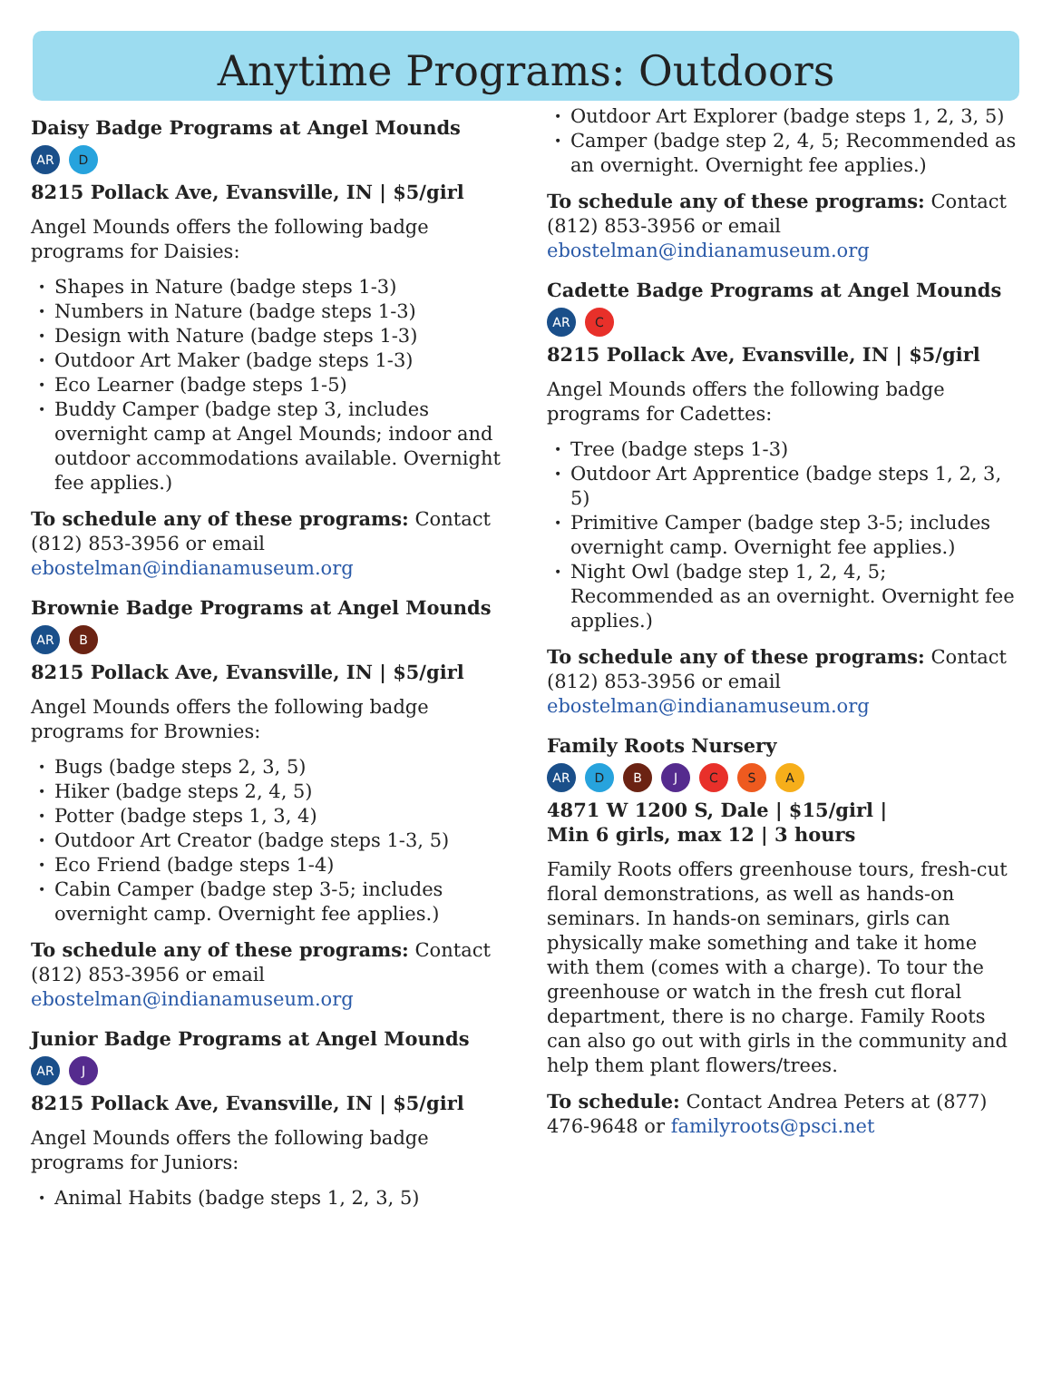Anytime Programs: Outdoors
Daisy Badge Programs at Angel Mounds
AR D
8215 Pollack Ave, Evansville, IN | $5/girl
Angel Mounds offers the following badge programs for Daisies:
Shapes in Nature (badge steps 1-3)
Numbers in Nature (badge steps 1-3)
Design with Nature (badge steps 1-3)
Outdoor Art Maker (badge steps 1-3)
Eco Learner (badge steps 1-5)
Buddy Camper (badge step 3, includes overnight camp at Angel Mounds; indoor and outdoor accommodations available. Overnight fee applies.)
To schedule any of these programs: Contact (812) 853-3956 or email ebostelman@indianamuseum.org
Brownie Badge Programs at Angel Mounds
AR B
8215 Pollack Ave, Evansville, IN | $5/girl
Angel Mounds offers the following badge programs for Brownies:
Bugs (badge steps 2, 3, 5)
Hiker (badge steps 2, 4, 5)
Potter (badge steps 1, 3, 4)
Outdoor Art Creator (badge steps 1-3, 5)
Eco Friend (badge steps 1-4)
Cabin Camper (badge step 3-5; includes overnight camp. Overnight fee applies.)
To schedule any of these programs: Contact (812) 853-3956 or email ebostelman@indianamuseum.org
Junior Badge Programs at Angel Mounds
AR J
8215 Pollack Ave, Evansville, IN | $5/girl
Angel Mounds offers the following badge programs for Juniors:
Animal Habits (badge steps 1, 2, 3, 5)
Outdoor Art Explorer (badge steps 1, 2, 3, 5)
Camper (badge step 2, 4, 5; Recommended as an overnight. Overnight fee applies.)
To schedule any of these programs: Contact (812) 853-3956 or email ebostelman@indianamuseum.org
Cadette Badge Programs at Angel Mounds
AR C
8215 Pollack Ave, Evansville, IN | $5/girl
Angel Mounds offers the following badge programs for Cadettes:
Tree (badge steps 1-3)
Outdoor Art Apprentice (badge steps 1, 2, 3, 5)
Primitive Camper (badge step 3-5; includes overnight camp. Overnight fee applies.)
Night Owl (badge step 1, 2, 4, 5; Recommended as an overnight. Overnight fee applies.)
To schedule any of these programs: Contact (812) 853-3956 or email ebostelman@indianamuseum.org
Family Roots Nursery
AR DBJCSA
4871 W 1200 S, Dale | $15/girl |
Min 6 girls, max 12 | 3 hours
Family Roots offers greenhouse tours, fresh-cut floral demonstrations, as well as hands-on seminars. In hands-on seminars, girls can physically make something and take it home with them (comes with a charge). To tour the greenhouse or watch in the fresh cut floral department, there is no charge. Family Roots can also go out with girls in the community and help them plant flowers/trees.
To schedule: Contact Andrea Peters at (877) 476-9648 or familyroots@psci.net